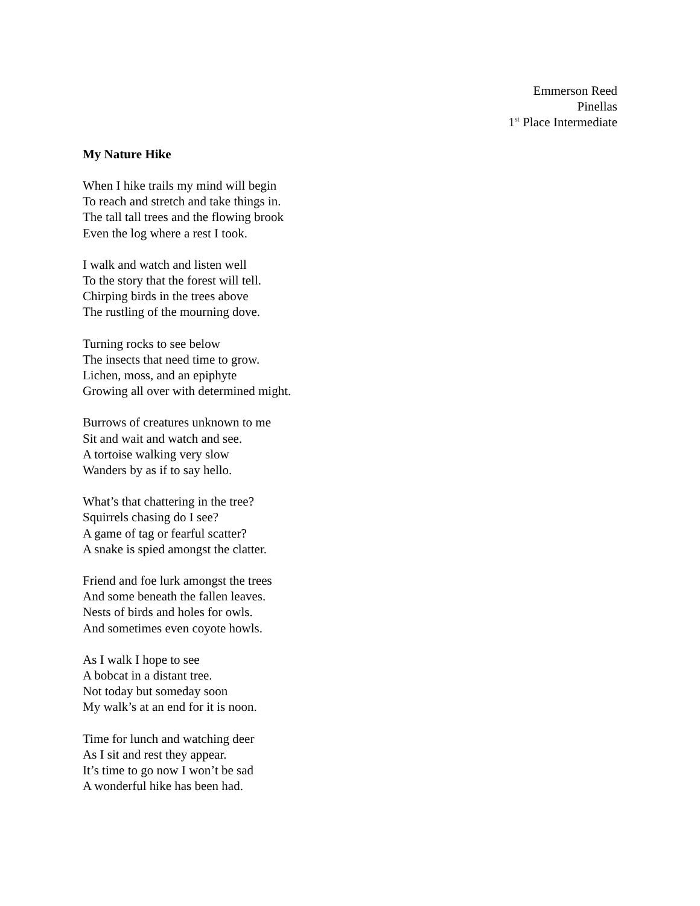Emmerson Reed
Pinellas
1<sup>st</sup> Place Intermediate
My Nature Hike
When I hike trails my mind will begin
To reach and stretch and take things in.
The tall tall trees and the flowing brook
Even the log where a rest I took.
I walk and watch and listen well
To the story that the forest will tell.
Chirping birds in the trees above
The rustling of the mourning dove.
Turning rocks to see below
The insects that need time to grow.
Lichen, moss, and an epiphyte
Growing all over with determined might.
Burrows of creatures unknown to me
Sit and wait and watch and see.
A tortoise walking very slow
Wanders by as if to say hello.
What’s that chattering in the tree?
Squirrels chasing do I see?
A game of tag or fearful scatter?
A snake is spied amongst the clatter.
Friend and foe lurk amongst the trees
And some beneath the fallen leaves.
Nests of birds and holes for owls.
And sometimes even coyote howls.
As I walk I hope to see
A bobcat in a distant tree.
Not today but someday soon
My walk’s at an end for it is noon.
Time for lunch and watching deer
As I sit and rest they appear.
It’s time to go now I won’t be sad
A wonderful hike has been had.